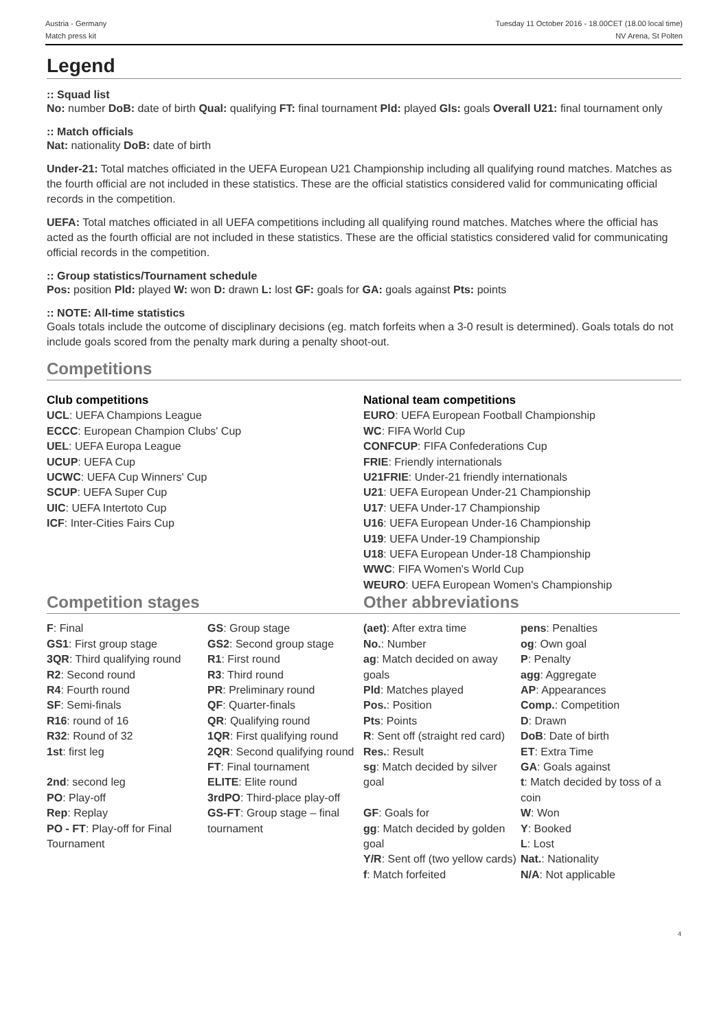Austria - Germany
Match press kit
Tuesday 11 October 2016 - 18.00CET (18.00 local time)
NV Arena, St Polten
Legend
:: Squad list
No: number DoB: date of birth Qual: qualifying FT: final tournament Pld: played Gls: goals Overall U21: final tournament only
:: Match officials
Nat: nationality DoB: date of birth
Under-21: Total matches officiated in the UEFA European U21 Championship including all qualifying round matches. Matches as the fourth official are not included in these statistics. These are the official statistics considered valid for communicating official records in the competition.
UEFA: Total matches officiated in all UEFA competitions including all qualifying round matches. Matches where the official has acted as the fourth official are not included in these statistics. These are the official statistics considered valid for communicating official records in the competition.
:: Group statistics/Tournament schedule
Pos: position Pld: played W: won D: drawn L: lost GF: goals for GA: goals against Pts: points
:: NOTE: All-time statistics
Goals totals include the outcome of disciplinary decisions (eg. match forfeits when a 3-0 result is determined). Goals totals do not include goals scored from the penalty mark during a penalty shoot-out.
Competitions
Club competitions
UCL: UEFA Champions League
ECCC: European Champion Clubs' Cup
UEL: UEFA Europa League
UCUP: UEFA Cup
UCWC: UEFA Cup Winners' Cup
SCUP: UEFA Super Cup
UIC: UEFA Intertoto Cup
ICF: Inter-Cities Fairs Cup
National team competitions
EURO: UEFA European Football Championship
WC: FIFA World Cup
CONFCUP: FIFA Confederations Cup
FRIE: Friendly internationals
U21FRIE: Under-21 friendly internationals
U21: UEFA European Under-21 Championship
U17: UEFA Under-17 Championship
U16: UEFA European Under-16 Championship
U19: UEFA Under-19 Championship
U18: UEFA European Under-18 Championship
WWC: FIFA Women's World Cup
WEURO: UEFA European Women's Championship
Competition stages
| F : Final GS1 : First group stage 3QR : Third qualifying round R2 : Second round R4 : Fourth round SF : Semi-finals R16 : round of 16 R32 : Round of 32 1st : first leg 2nd : second leg PO : Play-off Rep : Replay PO - FT : Play-off for Final Tournament | GS : Group stage GS2 : Second group stage R1 : First round R3 : Third round PR : Preliminary round QF : Quarter-finals QR : Qualifying round 1QR : First qualifying round 2QR : Second qualifying round FT : Final tournament ELITE : Elite round 3rdPO : Third-place play-off GS-FT : Group stage – final tournament |
Other abbreviations
| (aet) : After extra time No. : Number ag : Match decided on away goals Pld : Matches played Pos. : Position Pts : Points R : Sent off (straight red card) Res. : Result sg : Match decided by silver goal GF : Goals for gg : Match decided by golden goal Y/R : Sent off (two yellow cards) f : Match forfeited | pens : Penalties og : Own goal P : Penalty agg : Aggregate AP : Appearances Comp. : Competition D : Drawn DoB : Date of birth ET : Extra Time GA : Goals against t : Match decided by toss of a coin W : Won Y : Booked L : Lost Nat. : Nationality N/A : Not applicable |
4